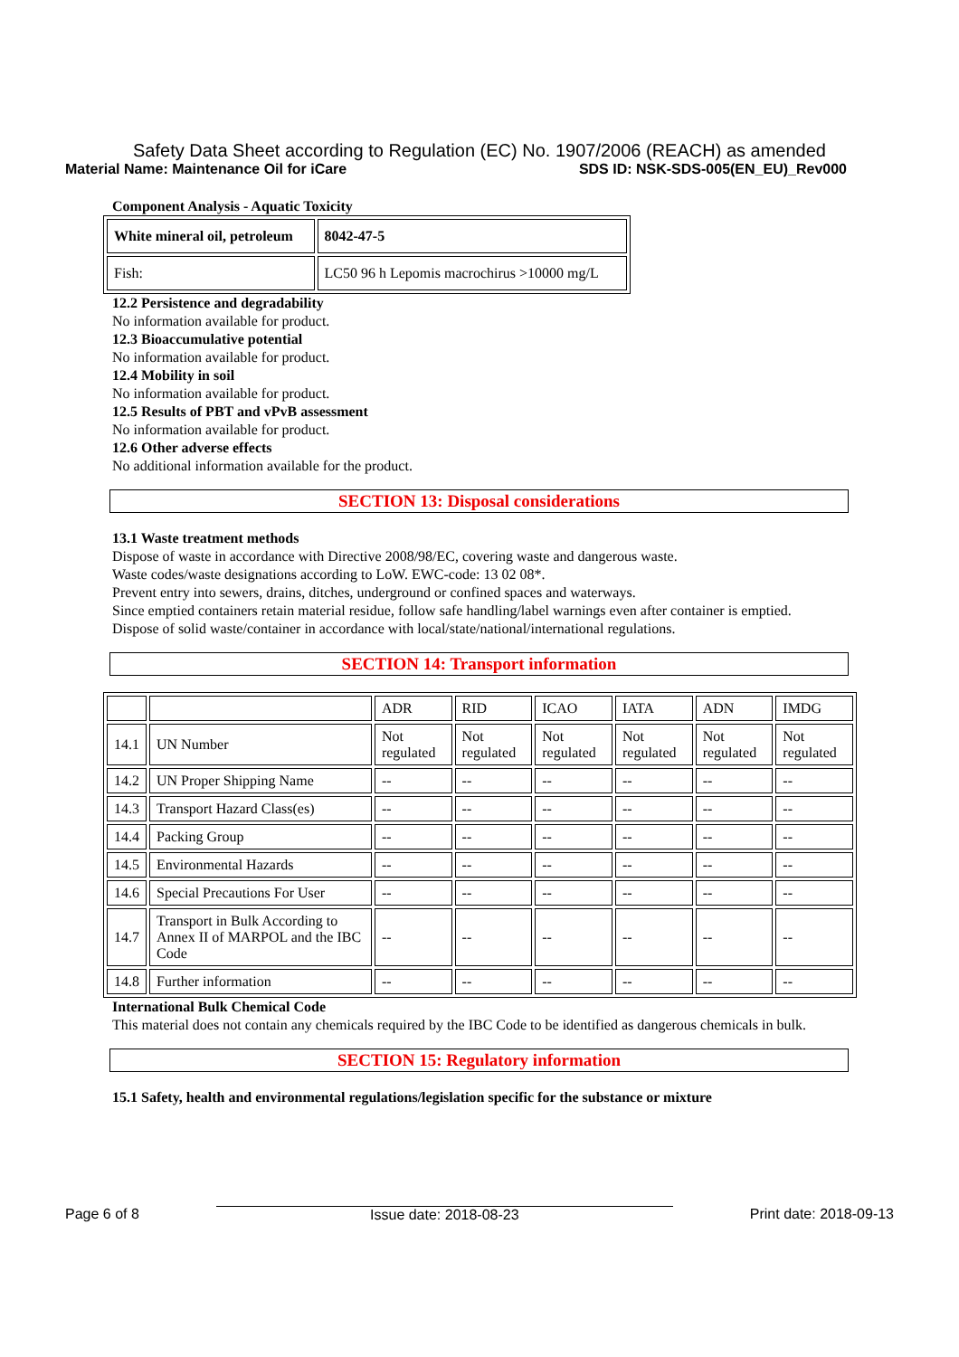Safety Data Sheet according to Regulation (EC) No. 1907/2006 (REACH) as amended
Material Name: Maintenance Oil for iCare SDS ID: NSK-SDS-005(EN_EU)_Rev000
Component Analysis - Aquatic Toxicity
| White mineral oil, petroleum | 8042-47-5 |
| Fish: | LC50 96 h Lepomis macrochirus >10000 mg/L |
12.2 Persistence and degradability
No information available for product.
12.3 Bioaccumulative potential
No information available for product.
12.4 Mobility in soil
No information available for product.
12.5 Results of PBT and vPvB assessment
No information available for product.
12.6 Other adverse effects
No additional information available for the product.
SECTION 13: Disposal considerations
13.1 Waste treatment methods
Dispose of waste in accordance with Directive 2008/98/EC, covering waste and dangerous waste.
Waste codes/waste designations according to LoW. EWC-code: 13 02 08*.
Prevent entry into sewers, drains, ditches, underground or confined spaces and waterways.
Since emptied containers retain material residue, follow safe handling/label warnings even after container is emptied.
Dispose of solid waste/container in accordance with local/state/national/international regulations.
SECTION 14: Transport information
| | | ADR | RID | ICAO | IATA | ADN | IMDG |
| --- | --- | --- | --- | --- | --- | --- | --- |
| 14.1 | UN Number | Not regulated | Not regulated | Not regulated | Not regulated | Not regulated | Not regulated |
| 14.2 | UN Proper Shipping Name | -- | -- | -- | -- | -- | -- |
| 14.3 | Transport Hazard Class(es) | -- | -- | -- | -- | -- | -- |
| 14.4 | Packing Group | -- | -- | -- | -- | -- | -- |
| 14.5 | Environmental Hazards | -- | -- | -- | -- | -- | -- |
| 14.6 | Special Precautions For User | -- | -- | -- | -- | -- | -- |
| 14.7 | Transport in Bulk According to Annex II of MARPOL and the IBC Code | -- | -- | -- | -- | -- | -- |
| 14.8 | Further information | -- | -- | -- | -- | -- | -- |
International Bulk Chemical Code
This material does not contain any chemicals required by the IBC Code to be identified as dangerous chemicals in bulk.
SECTION 15: Regulatory information
15.1 Safety, health and environmental regulations/legislation specific for the substance or mixture
Page 6 of 8 Issue date: 2018-08-23 Print date: 2018-09-13